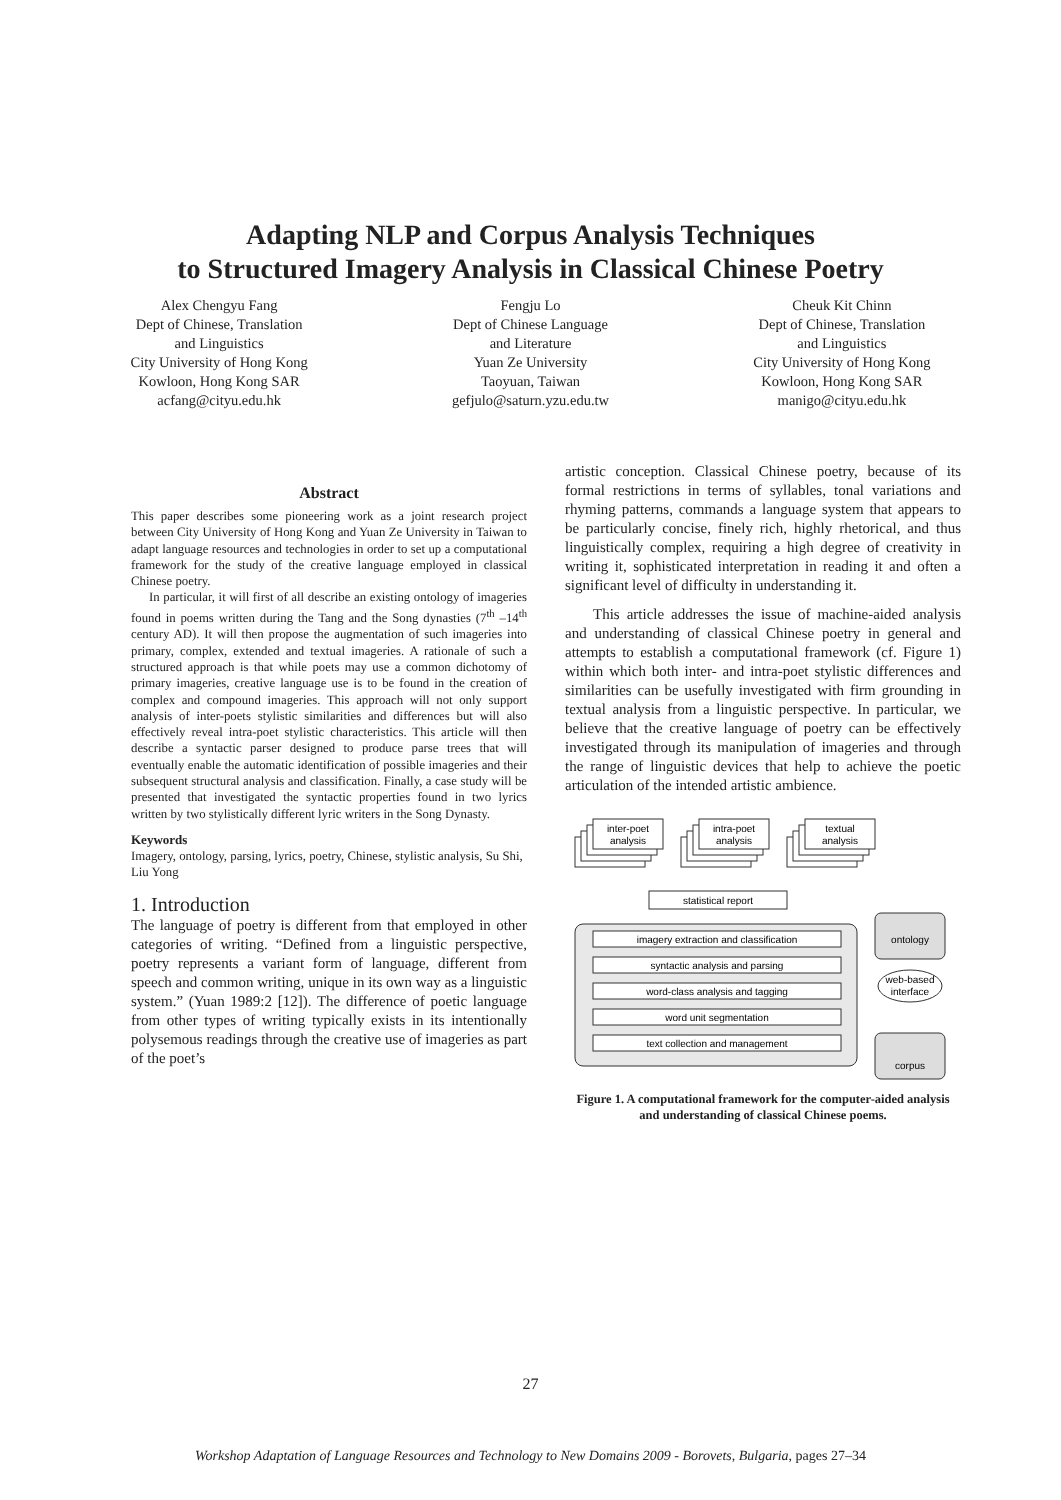Adapting NLP and Corpus Analysis Techniques
to Structured Imagery Analysis in Classical Chinese Poetry
Alex Chengyu Fang
Dept of Chinese, Translation
and Linguistics
City University of Hong Kong
Kowloon, Hong Kong SAR
acfang@cityu.edu.hk
Fengju Lo
Dept of Chinese Language
and Literature
Yuan Ze University
Taoyuan, Taiwan
gefjulo@saturn.yzu.edu.tw
Cheuk Kit Chinn
Dept of Chinese, Translation
and Linguistics
City University of Hong Kong
Kowloon, Hong Kong SAR
manigo@cityu.edu.hk
Abstract
This paper describes some pioneering work as a joint research project between City University of Hong Kong and Yuan Ze University in Taiwan to adapt language resources and technologies in order to set up a computational framework for the study of the creative language employed in classical Chinese poetry.
In particular, it will first of all describe an existing ontology of imageries found in poems written during the Tang and the Song dynasties (7<sup>th</sup> –14<sup>th</sup> century AD). It will then propose the augmentation of such imageries into primary, complex, extended and textual imageries. A rationale of such a structured approach is that while poets may use a common dichotomy of primary imageries, creative language use is to be found in the creation of complex and compound imageries. This approach will not only support analysis of inter-poets stylistic similarities and differences but will also effectively reveal intra-poet stylistic characteristics. This article will then describe a syntactic parser designed to produce parse trees that will eventually enable the automatic identification of possible imageries and their subsequent structural analysis and classification. Finally, a case study will be presented that investigated the syntactic properties found in two lyrics written by two stylistically different lyric writers in the Song Dynasty.
Keywords
Imagery, ontology, parsing, lyrics, poetry, Chinese, stylistic analysis, Su Shi, Liu Yong
1. Introduction
The language of poetry is different from that employed in other categories of writing. “Defined from a linguistic perspective, poetry represents a variant form of language, different from speech and common writing, unique in its own way as a linguistic system.” (Yuan 1989:2 [12]). The difference of poetic language from other types of writing typically exists in its intentionally polysemous readings through the creative use of imageries as part of the poet’s
artistic conception. Classical Chinese poetry, because of its formal restrictions in terms of syllables, tonal variations and rhyming patterns, commands a language system that appears to be particularly concise, finely rich, highly rhetorical, and thus linguistically complex, requiring a high degree of creativity in writing it, sophisticated interpretation in reading it and often a significant level of difficulty in understanding it.
This article addresses the issue of machine-aided analysis and understanding of classical Chinese poetry in general and attempts to establish a computational framework (cf. Figure 1) within which both inter- and intra-poet stylistic differences and similarities can be usefully investigated with firm grounding in textual analysis from a linguistic perspective. In particular, we believe that the creative language of poetry can be effectively investigated through its manipulation of imageries and through the range of linguistic devices that help to achieve the poetic articulation of the intended artistic ambience.
inter-poet
analysis
intra-poet
analysis
textual
analysis
statistical report
imagery extraction and classification
syntactic analysis and parsing
word-class analysis and tagging
word unit segmentation
text collection and management
ontology
web-based
interface
corpus
Figure 1. A computational framework for the computer-aided analysis and understanding of classical Chinese poems.
27
Workshop Adaptation of Language Resources and Technology to New Domains 2009 - Borovets, Bulgaria, pages 27–34